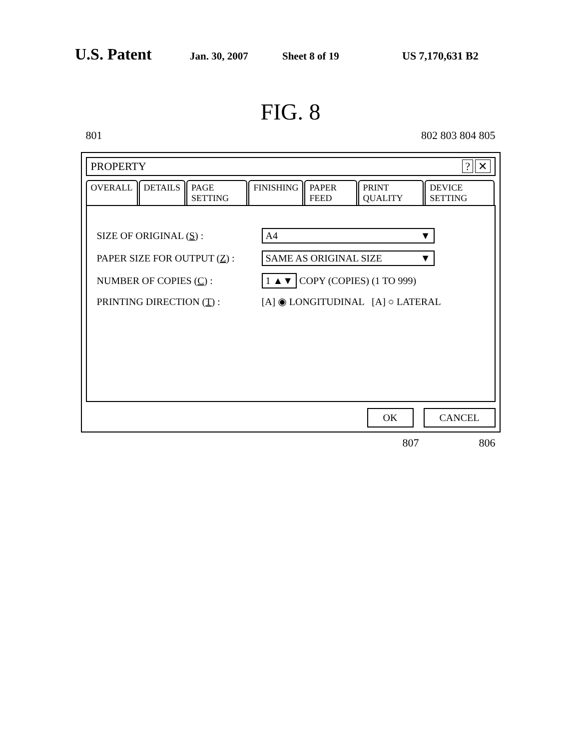U.S. Patent Jan. 30, 2007 Sheet 8 of 19 US 7,170,631 B2
FIG. 8
801 802 803 804 805
PROPERTY? ✕
OVERALL DETAILS PAGE SETTING FINISHING PAPER FEED PRINT QUALITY DEVICE SETTING
SIZE OF ORIGINAL (S) : A4 ▼
PAPER SIZE FOR OUTPUT (Z) : SAME AS ORIGINAL SIZE ▼
NUMBER OF COPIES (C) : 1 ▲▼ COPY (COPIES) (1 TO 999)
PRINTING DIRECTION (T) : [A] ◉ LONGITUDINAL [A] ○ LATERAL
OK CANCEL
807 806